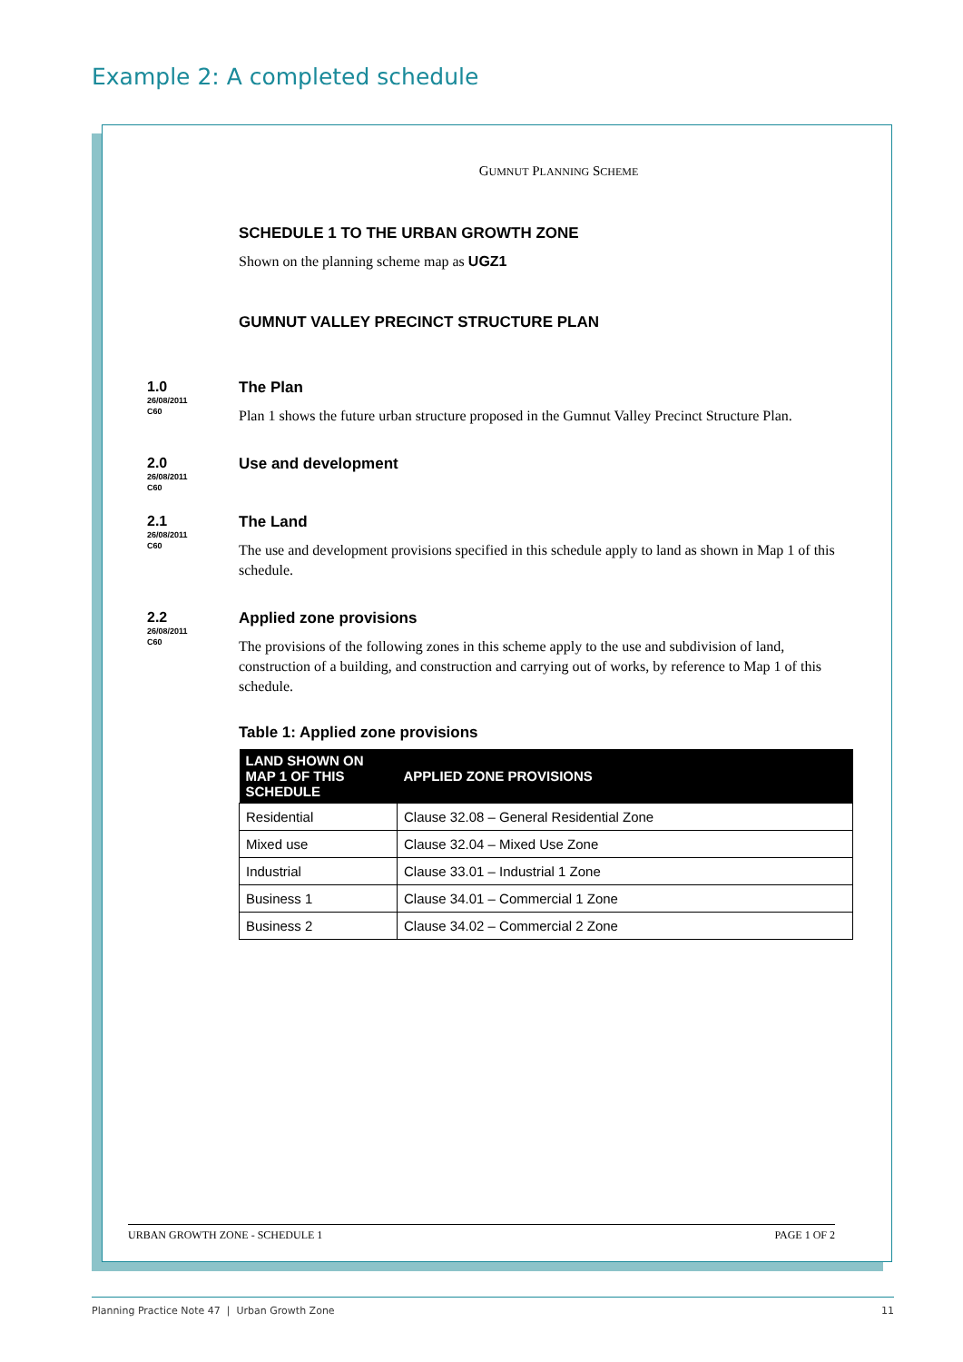Example 2: A completed schedule
GUMNUT PLANNING SCHEME
SCHEDULE 1 TO THE URBAN GROWTH ZONE
Shown on the planning scheme map as UGZ1
GUMNUT VALLEY PRECINCT STRUCTURE PLAN
1.0
26/08/2011
C60
The Plan
Plan 1 shows the future urban structure proposed in the Gumnut Valley Precinct Structure Plan.
2.0
26/08/2011
C60
Use and development
2.1
26/08/2011
C60
The Land
The use and development provisions specified in this schedule apply to land as shown in Map 1 of this schedule.
2.2
26/08/2011
C60
Applied zone provisions
The provisions of the following zones in this scheme apply to the use and subdivision of land, construction of a building, and construction and carrying out of works, by reference to Map 1 of this schedule.
Table 1: Applied zone provisions
| LAND SHOWN ON MAP 1 OF THIS SCHEDULE | APPLIED ZONE PROVISIONS |
| --- | --- |
| Residential | Clause 32.08 – General Residential Zone |
| Mixed use | Clause 32.04 – Mixed Use Zone |
| Industrial | Clause 33.01 – Industrial 1 Zone |
| Business 1 | Clause 34.01 – Commercial 1 Zone |
| Business 2 | Clause 34.02 – Commercial 2 Zone |
URBAN GROWTH ZONE - SCHEDULE 1 PAGE 1 OF 2
Planning Practice Note 47 | Urban Growth Zone 11